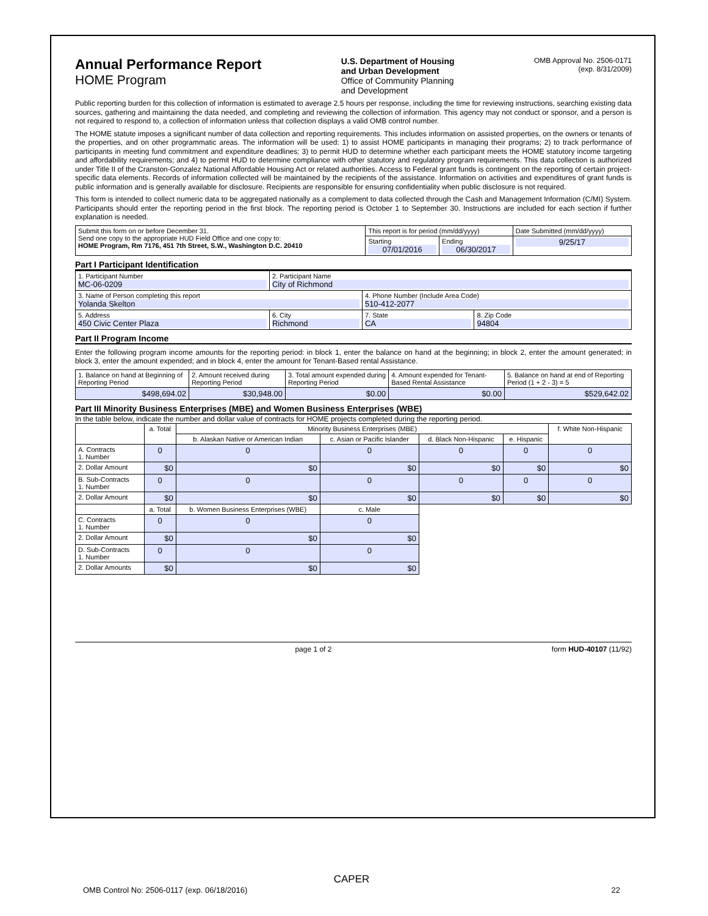Annual Performance Report
HOME Program
U.S. Department of Housing
and Urban Development
Office of Community Planning
and Development
OMB Approval No. 2506-0171
(exp. 8/31/2009)
Public reporting burden for this collection of information is estimated to average 2.5 hours per response, including the time for reviewing instructions, searching existing data sources, gathering and maintaining the data needed, and completing and reviewing the collection of information. This agency may not conduct or sponsor, and a person is not required to respond to, a collection of information unless that collection displays a valid OMB control number.
The HOME statute imposes a significant number of data collection and reporting requirements. This includes information on assisted properties, on the owners or tenants of the properties, and on other programmatic areas. The information will be used: 1) to assist HOME participants in managing their programs; 2) to track performance of participants in meeting fund commitment and expenditure deadlines; 3) to permit HUD to determine whether each participant meets the HOME statutory income targeting and affordability requirements; and 4) to permit HUD to determine compliance with other statutory and regulatory program requirements. This data collection is authorized under Title II of the Cranston-Gonzalez National Affordable Housing Act or related authorities. Access to Federal grant funds is contingent on the reporting of certain project-specific data elements. Records of information collected will be maintained by the recipients of the assistance. Information on activities and expenditures of grant funds is public information and is generally available for disclosure. Recipients are responsible for ensuring confidentiality when public disclosure is not required.
This form is intended to collect numeric data to be aggregated nationally as a complement to data collected through the Cash and Management Information (C/MI) System. Participants should enter the reporting period in the first block. The reporting period is October 1 to September 30. Instructions are included for each section if further explanation is needed.
| Submit this form on or before December 31. Send one copy to the appropriate HUD Field Office and one copy to: HOME Program, Rm 7176, 451 7th Street, S.W., Washington D.C. 20410 | This report is for period (mm/dd/yyyy) | | Date Submitted (mm/dd/yyyy) |
| | Starting 07/01/2016 | Ending 06/30/2017 | 9/25/17 |
Part I Participant Identification
| 1. Participant Number MC-06-0209 | 2. Participant Name City of Richmond | | |
| 3. Name of Person completing this report Yolanda Skelton | | 4. Phone Number (Include Area Code) 510-412-2077 | |
| 5. Address 450 Civic Center Plaza | 6. City Richmond | 7. State CA | 8. Zip Code 94804 |
Part II Program Income
Enter the following program income amounts for the reporting period: in block 1, enter the balance on hand at the beginning; in block 2, enter the amount generated; in block 3, enter the amount expended; and in block 4, enter the amount for Tenant-Based rental Assistance.
| 1. Balance on hand at Beginning of Reporting Period | 2. Amount received during Reporting Period | 3. Total amount expended during Reporting Period | 4. Amount expended for Tenant-Based Rental Assistance | 5. Balance on hand at end of Reporting Period (1 + 2 - 3) = 5 |
| $498,694.02 | $30,948.00 | $0.00 | $0.00 | $529,642.02 |
Part III Minority Business Enterprises (MBE) and Women Business Enterprises (WBE)
In the table below, indicate the number and dollar value of contracts for HOME projects completed during the reporting period.
| | a. Total | Minority Business Enterprises (MBE) | | | | f. White Non-Hispanic |
| --- | --- | --- | --- | --- | --- | --- |
| | | b. Alaskan Native or American Indian | c. Asian or Pacific Islander | d. Black Non-Hispanic | e. Hispanic | |
| A. Contracts 1. Number | 0 | 0 | 0 | 0 | 0 | 0 |
| 2. Dollar Amount | $0 | $0 | $0 | $0 | $0 | $0 |
| B. Sub-Contracts 1. Number | 0 | 0 | 0 | 0 | 0 | 0 |
| 2. Dollar Amount | $0 | $0 | $0 | $0 | $0 | $0 |
| | a. Total | b. Women Business Enterprises (WBE) | c. Male | | | |
| C. Contracts 1. Number | 0 | 0 | 0 | | | |
| 2. Dollar Amount | $0 | $0 | $0 | | | |
| D. Sub-Contracts 1. Number | 0 | 0 | 0 | | | |
| 2. Dollar Amounts | $0 | $0 | $0 | | | |
page 1 of 2 form HUD-40107 (11/92)
CAPER
OMB Control No: 2506-0117 (exp. 06/18/2016) 22